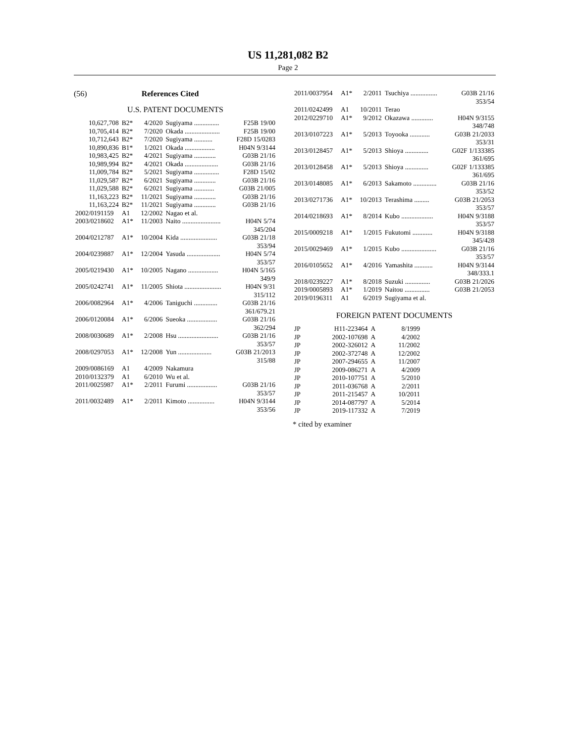US 11,281,082 B2
Page 2
(56) References Cited
U.S. PATENT DOCUMENTS
| 10,627,708 | B2* | 4/2020 | Sugiyama ............... | F25B 19/00 |
| 10,705,414 | B2* | 7/2020 | Okada ..................... | F25B 19/00 |
| 10,712,643 | B2* | 7/2020 | Sugiyama ........... | F28D 15/0283 |
| 10,890,836 | B1* | 1/2021 | Okada .................. | H04N 9/3144 |
| 10,983,425 | B2* | 4/2021 | Sugiyama ............. | G03B 21/16 |
| 10,989,994 | B2* | 4/2021 | Okada .................... | G03B 21/16 |
| 11,009,784 | B2* | 5/2021 | Sugiyama ............... | F28D 15/02 |
| 11,029,587 | B2* | 6/2021 | Sugiyama ............. | G03B 21/16 |
| 11,029,588 | B2* | 6/2021 | Sugiyama ............ | G03B 21/005 |
| 11,163,223 | B2* | 11/2021 | Sugiyama ............. | G03B 21/16 |
| 11,163,224 | B2* | 11/2021 | Sugiyama ............. | G03B 21/16 |
| 2002/0191159 | A1 | 12/2002 | Nagao et al. | |
| 2003/0218602 | A1* | 11/2003 | Naito ....................... | H04N 5/74 |
| 345/204 | | | | |
| 2004/0212787 | A1* | 10/2004 | Kida ...................... | G03B 21/18 |
| 353/94 | | | | |
| 2004/0239887 | A1* | 12/2004 | Yasuda .................... | H04N 5/74 |
| 353/57 | | | | |
| 2005/0219430 | A1* | 10/2005 | Nagano .................. | H04N 5/165 |
| 349/9 | | | | |
| 2005/0242741 | A1* | 11/2005 | Shiota ...................... | H04N 9/31 |
| 315/112 | | | | |
| 2006/0082964 | A1* | 4/2006 | Taniguchi .............. | G03B 21/16 |
| 361/679.21 | | | | |
| 2006/0120084 | A1* | 6/2006 | Sueoka .................. | G03B 21/16 |
| 362/294 | | | | |
| 2008/0030689 | A1* | 2/2008 | Hsu ........................ | G03B 21/16 |
| 353/57 | | | | |
| 2008/0297053 | A1* | 12/2008 | Yun .................... | G03B 21/2013 |
| 315/88 | | | | |
| 2009/0086169 | A1 | 4/2009 | Nakamura | |
| 2010/0132379 | A1 | 6/2010 | Wu et al. | |
| 2011/0025987 | A1* | 2/2011 | Furumi .................. | G03B 21/16 |
| 353/57 | | | | |
| 2011/0032489 | A1* | 2/2011 | Kimoto ................ | H04N 9/3144 |
| 353/56 | | | | |
| 2011/0037954 | A1* | 2/2011 | Tsuchiya ................ | G03B 21/16 |
| 353/54 | | | | |
| 2011/0242499 | A1 | 10/2011 | Terao | |
| 2012/0229710 | A1* | 9/2012 | Okazawa ............. | H04N 9/3155 |
| 348/748 | | | | |
| 2013/0107223 | A1* | 5/2013 | Toyooka ............ | G03B 21/2033 |
| 353/31 | | | | |
| 2013/0128457 | A1* | 5/2013 | Shioya .............. | G02F 1/133385 |
| 361/695 | | | | |
| 2013/0128458 | A1* | 5/2013 | Shioya .............. | G02F 1/133385 |
| 361/695 | | | | |
| 2013/0148085 | A1* | 6/2013 | Sakamoto .............. | G03B 21/16 |
| 353/52 | | | | |
| 2013/0271736 | A1* | 10/2013 | Terashima ......... | G03B 21/2053 |
| 353/57 | | | | |
| 2014/0218693 | A1* | 8/2014 | Kubo ................... | H04N 9/3188 |
| 353/57 | | | | |
| 2015/0009218 | A1* | 1/2015 | Fukutomi ............ | H04N 9/3188 |
| 345/428 | | | | |
| 2015/0029469 | A1* | 1/2015 | Kubo ..................... | G03B 21/16 |
| 353/57 | | | | |
| 2016/0105652 | A1* | 4/2016 | Yamashita ........... | H04N 9/3144 |
| 348/333.1 | | | | |
| 2018/0239227 | A1* | 8/2018 | Suzuki ............... | G03B 21/2026 |
| 2019/0005893 | A1* | 1/2019 | Naitou ............... | G03B 21/2053 |
| 2019/0196311 | A1 | 6/2019 | Sugiyama et al. | |
FOREIGN PATENT DOCUMENTS
| JP | H11-223464 | A | 8/1999 |
| JP | 2002-107698 | A | 4/2002 |
| JP | 2002-326012 | A | 11/2002 |
| JP | 2002-372748 | A | 12/2002 |
| JP | 2007-294655 | A | 11/2007 |
| JP | 2009-086271 | A | 4/2009 |
| JP | 2010-107751 | A | 5/2010 |
| JP | 2011-036768 | A | 2/2011 |
| JP | 2011-215457 | A | 10/2011 |
| JP | 2014-087797 | A | 5/2014 |
| JP | 2019-117332 | A | 7/2019 |
* cited by examiner